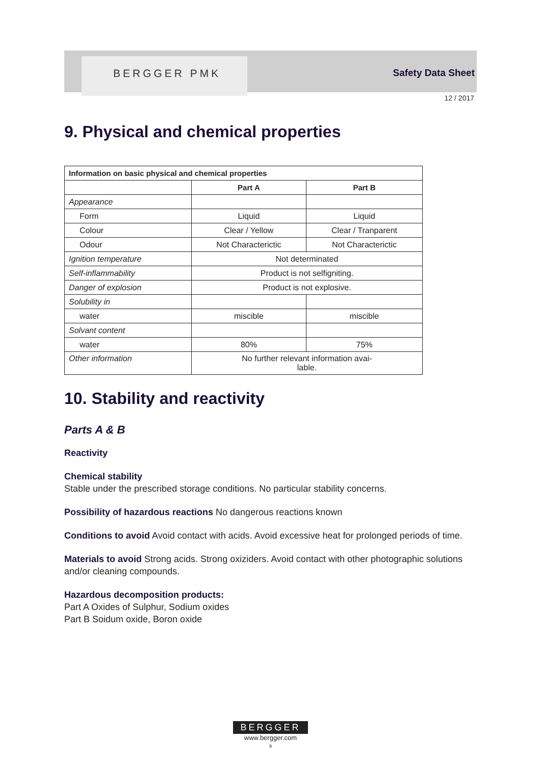BERGGER PMK Safety Data Sheet
12 / 2017
9. Physical and chemical properties
| Information on basic physical and chemical properties | | |
| --- | --- | --- |
| | Part A | Part B |
| Appearance | | |
| Form | Liquid | Liquid |
| Colour | Clear / Yellow | Clear / Tranparent |
| Odour | Not Characterictic | Not Characterictic |
| Ignition temperature | Not determinated | |
| Self-inflammability | Product is not selfigniting. | |
| Danger of explosion | Product is not explosive. | |
| Solubility in | | |
| water | miscible | miscible |
| Solvant content | | |
| water | 80% | 75% |
| Other information | No further relevant information avai- lable. | |
10. Stability and reactivity
Parts A & B
Reactivity
Chemical stability
Stable under the prescribed storage conditions. No particular stability concerns.
Possibility of hazardous reactions No dangerous reactions known
Conditions to avoid Avoid contact with acids. Avoid excessive heat for prolonged periods of time.
Materials to avoid Strong acids. Strong oxiziders. Avoid contact with other photographic solutions and/or cleaning compounds.
Hazardous decomposition products:
Part A Oxides of Sulphur, Sodium oxides
Part B Soidum oxide, Boron oxide
BERGGER
www.bergger.com
9